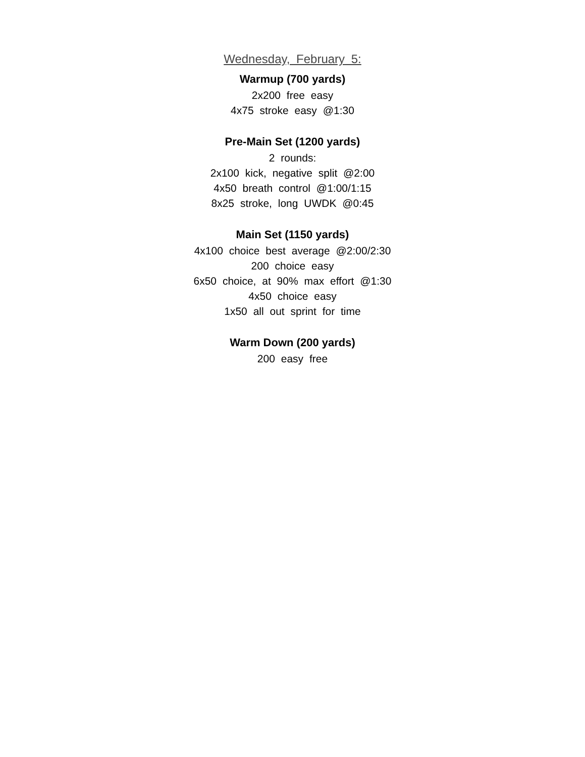Wednesday, February 5:
Warmup (700 yards)
2x200 free easy
4x75 stroke easy @1:30
Pre-Main Set (1200 yards)
2 rounds:
2x100 kick, negative split @2:00
4x50 breath control @1:00/1:15
8x25 stroke, long UWDK @0:45
Main Set (1150 yards)
4x100 choice best average @2:00/2:30
200 choice easy
6x50 choice, at 90% max effort @1:30
4x50 choice easy
1x50 all out sprint for time
Warm Down (200 yards)
200 easy free